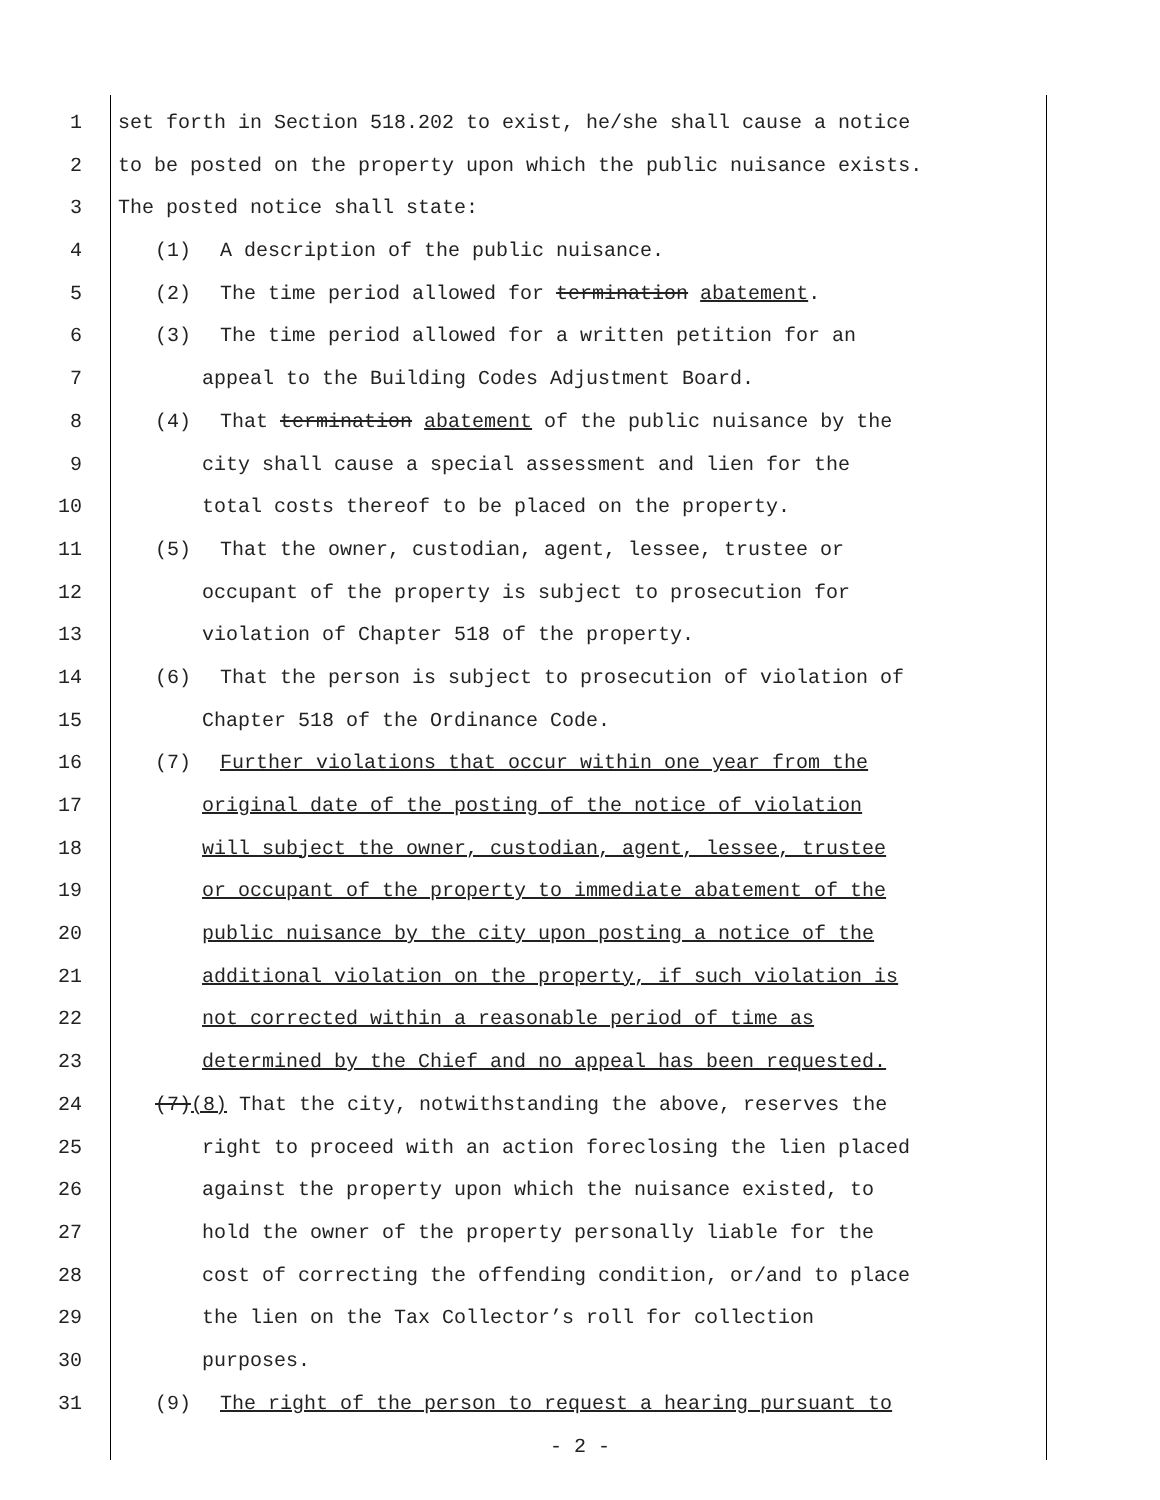1 set forth in Section 518.202 to exist, he/she shall cause a notice
2 to be posted on the property upon which the public nuisance exists.
3 The posted notice shall state:
4 (1) A description of the public nuisance.
5 (2) The time period allowed for termination abatement.
6 (3) The time period allowed for a written petition for an
7 appeal to the Building Codes Adjustment Board.
8 (4) That termination abatement of the public nuisance by the
9 city shall cause a special assessment and lien for the
10 total costs thereof to be placed on the property.
11 (5) That the owner, custodian, agent, lessee, trustee or
12 occupant of the property is subject to prosecution for
13 violation of Chapter 518 of the property.
14 (6) That the person is subject to prosecution of violation of
15 Chapter 518 of the Ordinance Code.
16 (7) Further violations that occur within one year from the
17 original date of the posting of the notice of violation
18 will subject the owner, custodian, agent, lessee, trustee
19 or occupant of the property to immediate abatement of the
20 public nuisance by the city upon posting a notice of the
21 additional violation on the property, if such violation is
22 not corrected within a reasonable period of time as
23 determined by the Chief and no appeal has been requested.
24 (7)(8) That the city, notwithstanding the above, reserves the
25 right to proceed with an action foreclosing the lien placed
26 against the property upon which the nuisance existed, to
27 hold the owner of the property personally liable for the
28 cost of correcting the offending condition, or/and to place
29 the lien on the Tax Collector’s roll for collection
30 purposes.
31 (9) The right of the person to request a hearing pursuant to
- 2 -